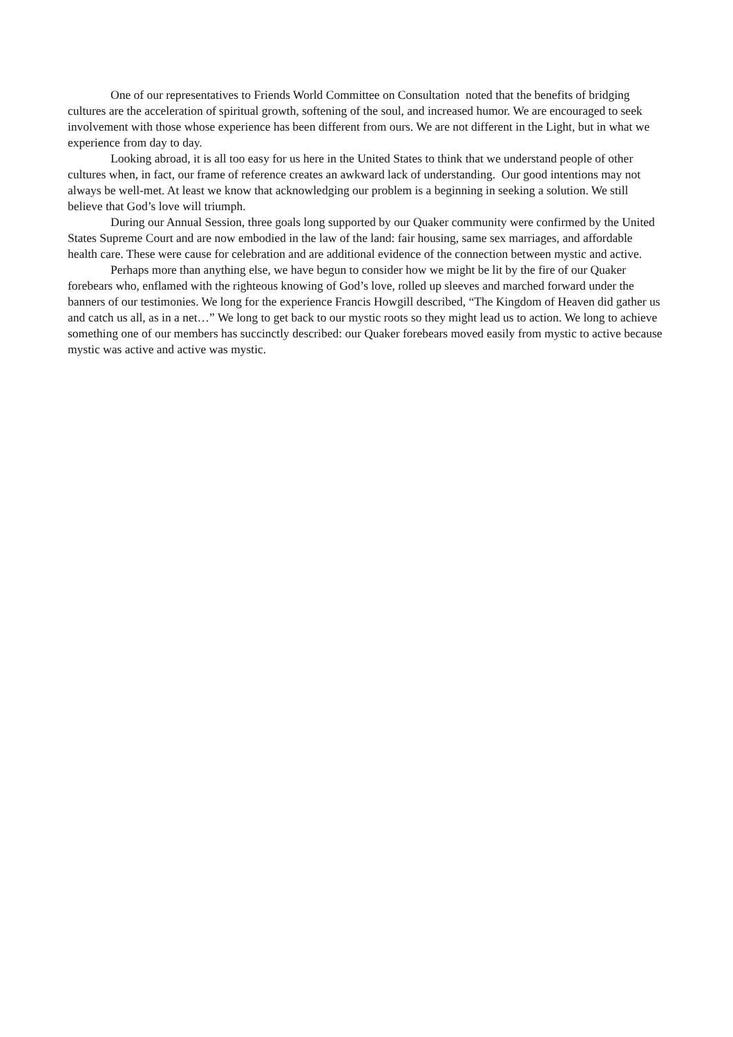One of our representatives to Friends World Committee on Consultation noted that the benefits of bridging cultures are the acceleration of spiritual growth, softening of the soul, and increased humor. We are encouraged to seek involvement with those whose experience has been different from ours. We are not different in the Light, but in what we experience from day to day.
Looking abroad, it is all too easy for us here in the United States to think that we understand people of other cultures when, in fact, our frame of reference creates an awkward lack of understanding. Our good intentions may not always be well-met. At least we know that acknowledging our problem is a beginning in seeking a solution. We still believe that God’s love will triumph.
During our Annual Session, three goals long supported by our Quaker community were confirmed by the United States Supreme Court and are now embodied in the law of the land: fair housing, same sex marriages, and affordable health care. These were cause for celebration and are additional evidence of the connection between mystic and active.
Perhaps more than anything else, we have begun to consider how we might be lit by the fire of our Quaker forebears who, enflamed with the righteous knowing of God’s love, rolled up sleeves and marched forward under the banners of our testimonies. We long for the experience Francis Howgill described, “The Kingdom of Heaven did gather us and catch us all, as in a net…” We long to get back to our mystic roots so they might lead us to action. We long to achieve something one of our members has succinctly described: our Quaker forebears moved easily from mystic to active because mystic was active and active was mystic.